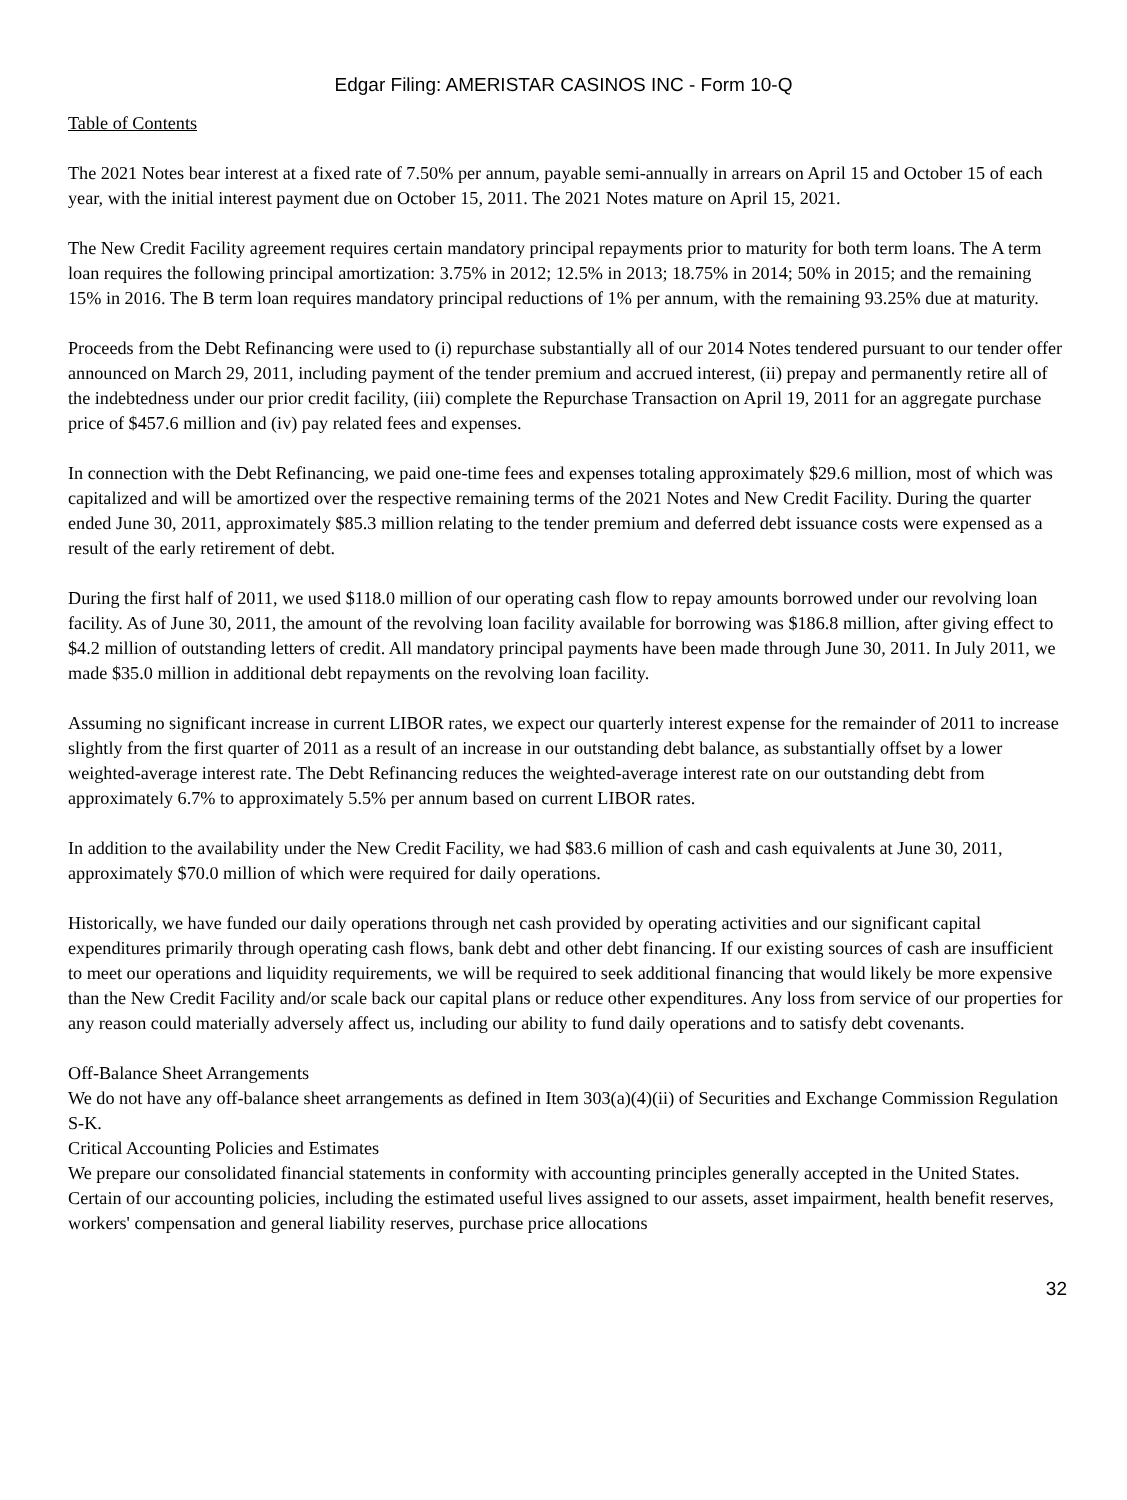Edgar Filing: AMERISTAR CASINOS INC - Form 10-Q
Table of Contents
The 2021 Notes bear interest at a fixed rate of 7.50% per annum, payable semi-annually in arrears on April 15 and October 15 of each year, with the initial interest payment due on October 15, 2011. The 2021 Notes mature on April 15, 2021.
The New Credit Facility agreement requires certain mandatory principal repayments prior to maturity for both term loans. The A term loan requires the following principal amortization: 3.75% in 2012; 12.5% in 2013; 18.75% in 2014; 50% in 2015; and the remaining 15% in 2016. The B term loan requires mandatory principal reductions of 1% per annum, with the remaining 93.25% due at maturity.
Proceeds from the Debt Refinancing were used to (i) repurchase substantially all of our 2014 Notes tendered pursuant to our tender offer announced on March 29, 2011, including payment of the tender premium and accrued interest, (ii) prepay and permanently retire all of the indebtedness under our prior credit facility, (iii) complete the Repurchase Transaction on April 19, 2011 for an aggregate purchase price of $457.6 million and (iv) pay related fees and expenses.
In connection with the Debt Refinancing, we paid one-time fees and expenses totaling approximately $29.6 million, most of which was capitalized and will be amortized over the respective remaining terms of the 2021 Notes and New Credit Facility. During the quarter ended June 30, 2011, approximately $85.3 million relating to the tender premium and deferred debt issuance costs were expensed as a result of the early retirement of debt.
During the first half of 2011, we used $118.0 million of our operating cash flow to repay amounts borrowed under our revolving loan facility. As of June 30, 2011, the amount of the revolving loan facility available for borrowing was $186.8 million, after giving effect to $4.2 million of outstanding letters of credit. All mandatory principal payments have been made through June 30, 2011. In July 2011, we made $35.0 million in additional debt repayments on the revolving loan facility.
Assuming no significant increase in current LIBOR rates, we expect our quarterly interest expense for the remainder of 2011 to increase slightly from the first quarter of 2011 as a result of an increase in our outstanding debt balance, as substantially offset by a lower weighted-average interest rate. The Debt Refinancing reduces the weighted-average interest rate on our outstanding debt from approximately 6.7% to approximately 5.5% per annum based on current LIBOR rates.
In addition to the availability under the New Credit Facility, we had $83.6 million of cash and cash equivalents at June 30, 2011, approximately $70.0 million of which were required for daily operations.
Historically, we have funded our daily operations through net cash provided by operating activities and our significant capital expenditures primarily through operating cash flows, bank debt and other debt financing. If our existing sources of cash are insufficient to meet our operations and liquidity requirements, we will be required to seek additional financing that would likely be more expensive than the New Credit Facility and/or scale back our capital plans or reduce other expenditures. Any loss from service of our properties for any reason could materially adversely affect us, including our ability to fund daily operations and to satisfy debt covenants.
Off-Balance Sheet Arrangements
We do not have any off-balance sheet arrangements as defined in Item 303(a)(4)(ii) of Securities and Exchange Commission Regulation S-K.
Critical Accounting Policies and Estimates
We prepare our consolidated financial statements in conformity with accounting principles generally accepted in the United States. Certain of our accounting policies, including the estimated useful lives assigned to our assets, asset impairment, health benefit reserves, workers' compensation and general liability reserves, purchase price allocations
32